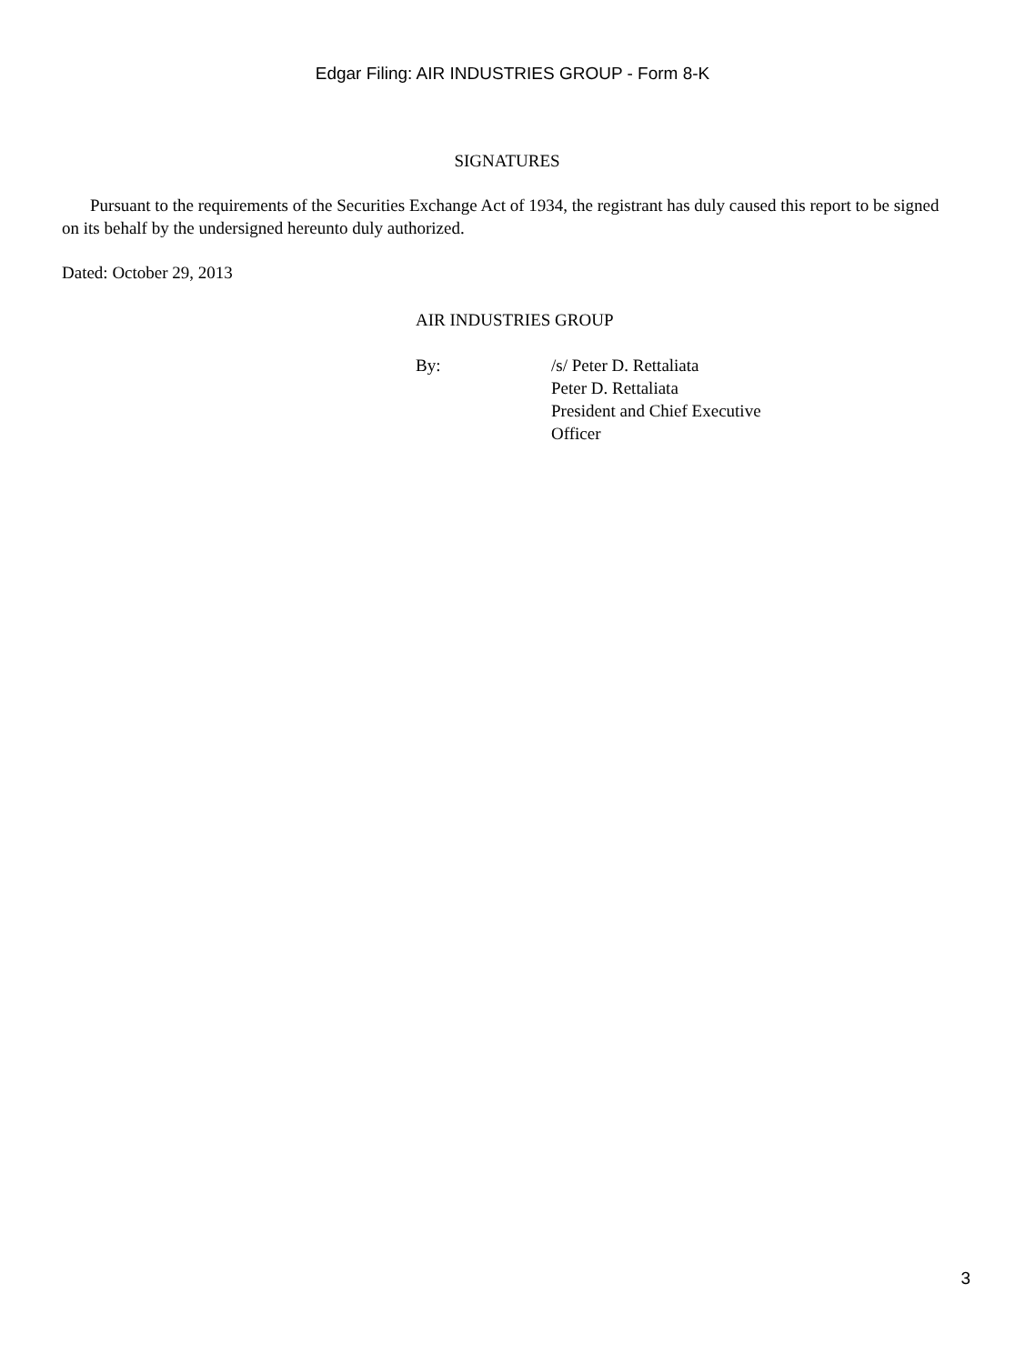Edgar Filing: AIR INDUSTRIES GROUP - Form 8-K
SIGNATURES
Pursuant to the requirements of the Securities Exchange Act of 1934, the registrant has duly caused this report to be signed on its behalf by the undersigned hereunto duly authorized.
Dated: October 29, 2013
AIR INDUSTRIES GROUP
| By: | /s/ Peter D. Rettaliata Peter D. Rettaliata President and Chief Executive Officer |
3